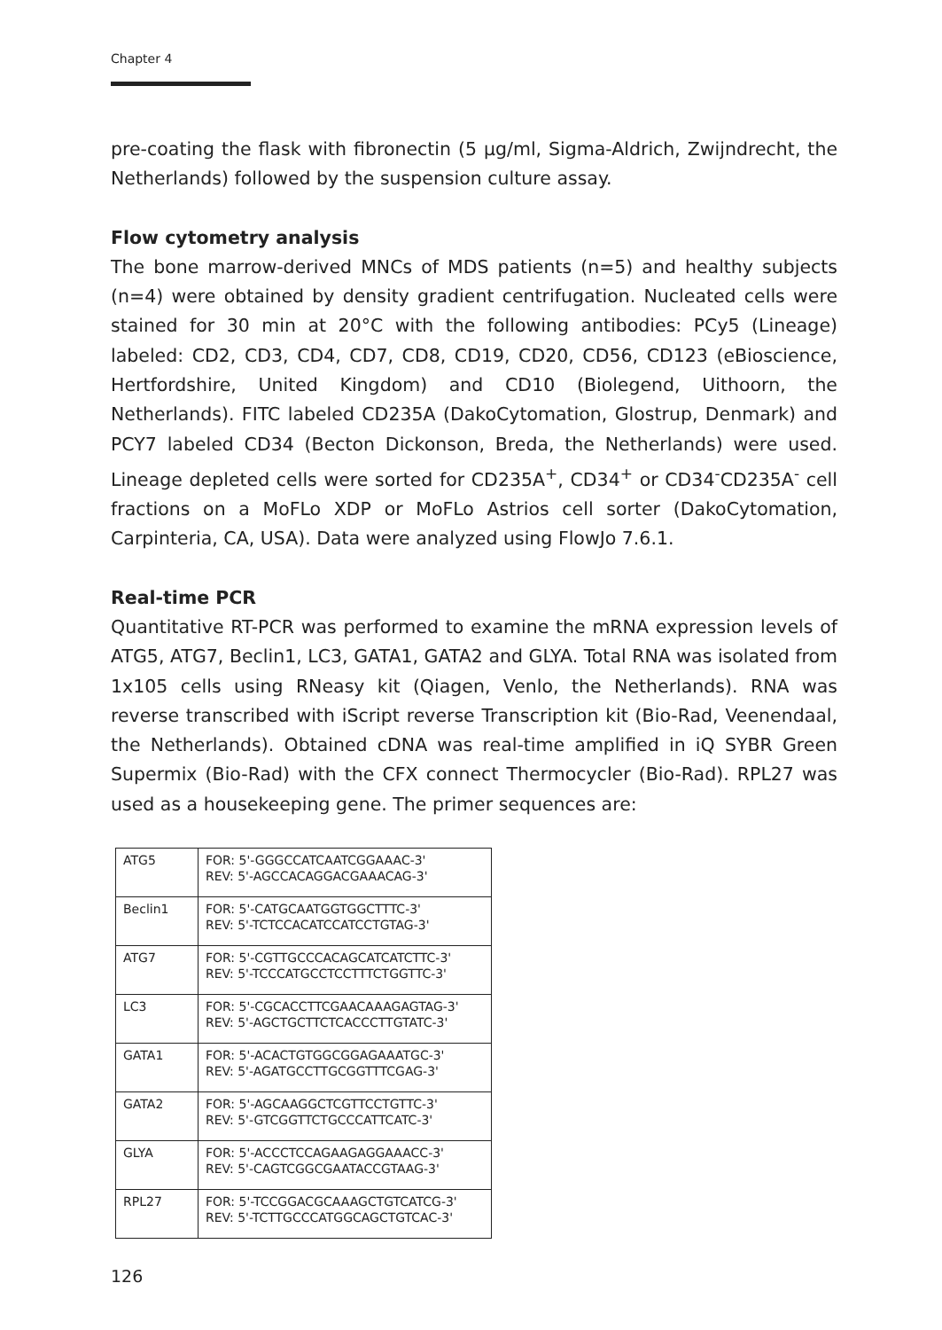Chapter 4
pre-coating the flask with fibronectin (5 µg/ml, Sigma-Aldrich, Zwijndrecht, the Netherlands) followed by the suspension culture assay.
Flow cytometry analysis
The bone marrow-derived MNCs of MDS patients (n=5) and healthy subjects (n=4) were obtained by density gradient centrifugation. Nucleated cells were stained for 30 min at 20°C with the following antibodies: PCy5 (Lineage) labeled: CD2, CD3, CD4, CD7, CD8, CD19, CD20, CD56, CD123 (eBioscience, Hertfordshire, United Kingdom) and CD10 (Biolegend, Uithoorn, the Netherlands). FITC labeled CD235A (DakoCytomation, Glostrup, Denmark) and PCY7 labeled CD34 (Becton Dickonson, Breda, the Netherlands) were used. Lineage depleted cells were sorted for CD235A<sup>+</sup>, CD34<sup>+</sup> or CD34<sup>-</sup>CD235A<sup>-</sup> cell fractions on a MoFLo XDP or MoFLo Astrios cell sorter (DakoCytomation, Carpinteria, CA, USA). Data were analyzed using FlowJo 7.6.1.
Real-time PCR
Quantitative RT-PCR was performed to examine the mRNA expression levels of ATG5, ATG7, Beclin1, LC3, GATA1, GATA2 and GLYA. Total RNA was isolated from 1x105 cells using RNeasy kit (Qiagen, Venlo, the Netherlands). RNA was reverse transcribed with iScript reverse Transcription kit (Bio-Rad, Veenendaal, the Netherlands). Obtained cDNA was real-time amplified in iQ SYBR Green Supermix (Bio-Rad) with the CFX connect Thermocycler (Bio-Rad). RPL27 was used as a housekeeping gene. The primer sequences are:
| ATG5 | FOR: 5'-GGGCCATCAATCGGAAAC-3' REV: 5'-AGCCACAGGACGAAACAG-3' |
| Beclin1 | FOR: 5'-CATGCAATGGTGGCTTTC-3' REV: 5'-TCTCCACATCCATCCTGTAG-3' |
| ATG7 | FOR: 5'-CGTTGCCCACAGCATCATCTTC-3' REV: 5'-TCCCATGCCTCCTTTCTGGTTC-3' |
| LC3 | FOR: 5'-CGCACCTTCGAACAAAGAGTAG-3' REV: 5'-AGCTGCTTCTCACCCTTGTATC-3' |
| GATA1 | FOR: 5'-ACACTGTGGCGGAGAAATGC-3' REV: 5'-AGATGCCTTGCGGTTTCGAG-3' |
| GATA2 | FOR: 5'-AGCAAGGCTCGTTCCTGTTC-3' REV: 5'-GTCGGTTCTGCCCATTCATC-3' |
| GLYA | FOR: 5'-ACCCTCCAGAAGAGGAAACC-3' REV: 5'-CAGTCGGCGAATACCGTAAG-3' |
| RPL27 | FOR: 5'-TCCGGACGCAAAGCTGTCATCG-3' REV: 5'-TCTTGCCCATGGCAGCTGTCAC-3' |
126